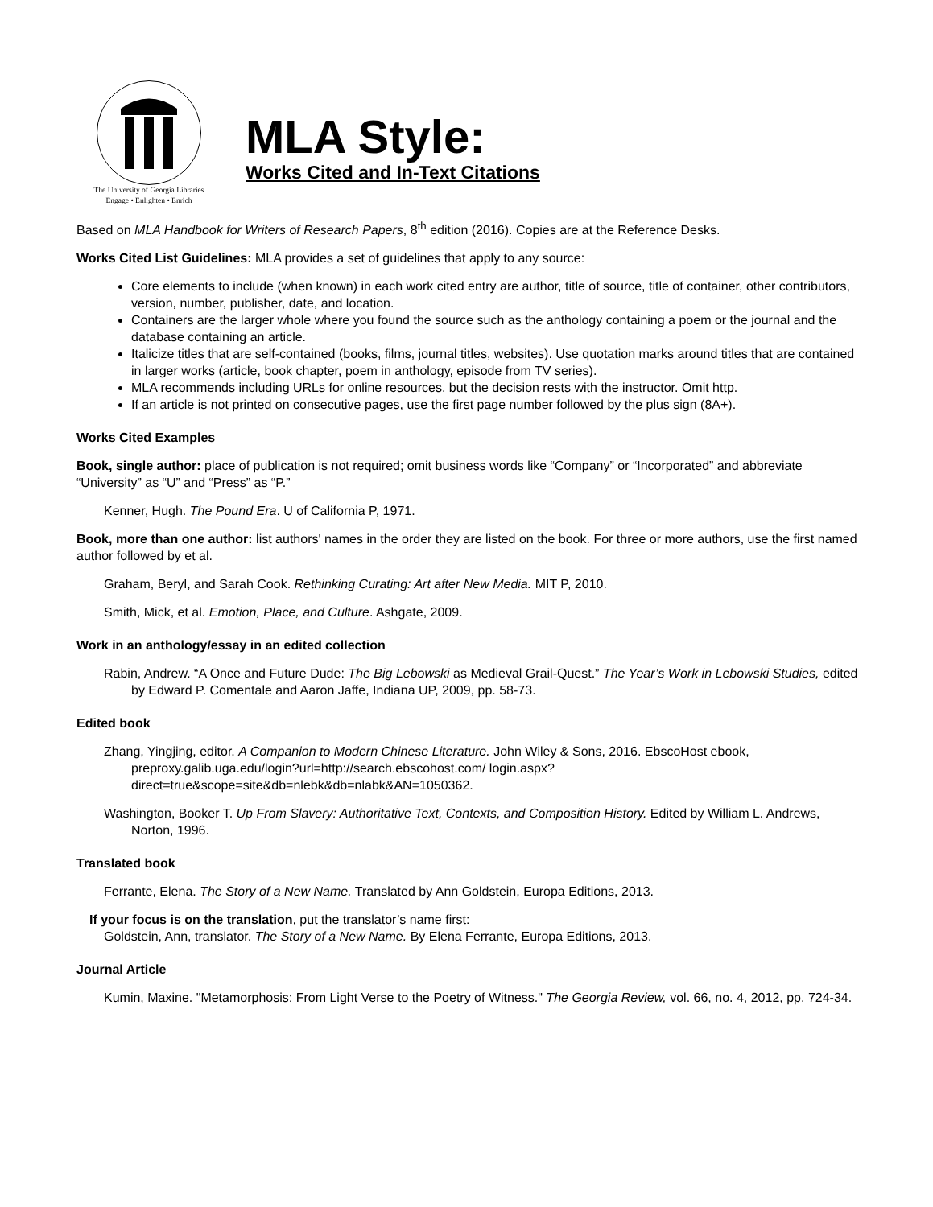The University of Georgia Libraries
Engage • Enlighten • Enrich
MLA Style:
Works Cited and In-Text Citations
Based on MLA Handbook for Writers of Research Papers, 8<sup>th</sup> edition (2016). Copies are at the Reference Desks.
Works Cited List Guidelines: MLA provides a set of guidelines that apply to any source:
Core elements to include (when known) in each work cited entry are author, title of source, title of container, other contributors, version, number, publisher, date, and location.
Containers are the larger whole where you found the source such as the anthology containing a poem or the journal and the database containing an article.
Italicize titles that are self-contained (books, films, journal titles, websites). Use quotation marks around titles that are contained in larger works (article, book chapter, poem in anthology, episode from TV series).
MLA recommends including URLs for online resources, but the decision rests with the instructor. Omit http.
If an article is not printed on consecutive pages, use the first page number followed by the plus sign (8A+).
Works Cited Examples
Book, single author: place of publication is not required; omit business words like “Company” or “Incorporated” and abbreviate “University” as “U” and “Press” as “P.”
Kenner, Hugh. The Pound Era. U of California P, 1971.
Book, more than one author: list authors' names in the order they are listed on the book. For three or more authors, use the first named author followed by et al.
Graham, Beryl, and Sarah Cook. Rethinking Curating: Art after New Media. MIT P, 2010.
Smith, Mick, et al. Emotion, Place, and Culture. Ashgate, 2009.
Work in an anthology/essay in an edited collection
Rabin, Andrew. “A Once and Future Dude: The Big Lebowski as Medieval Grail-Quest.” The Year’s Work in Lebowski Studies, edited by Edward P. Comentale and Aaron Jaffe, Indiana UP, 2009, pp. 58-73.
Edited book
Zhang, Yingjing, editor. A Companion to Modern Chinese Literature. John Wiley & Sons, 2016. EbscoHost ebook, preproxy.galib.uga.edu/login?url=http://search.ebscohost.com/ login.aspx?direct=true&scope=site&db=nlebk&db=nlabk&AN=1050362.
Washington, Booker T. Up From Slavery: Authoritative Text, Contexts, and Composition History. Edited by William L. Andrews, Norton, 1996.
Translated book
Ferrante, Elena. The Story of a New Name. Translated by Ann Goldstein, Europa Editions, 2013.
If your focus is on the translation, put the translator’s name first:
Goldstein, Ann, translator. The Story of a New Name. By Elena Ferrante, Europa Editions, 2013.
Journal Article
Kumin, Maxine. "Metamorphosis: From Light Verse to the Poetry of Witness." The Georgia Review, vol. 66, no. 4, 2012, pp. 724-34.